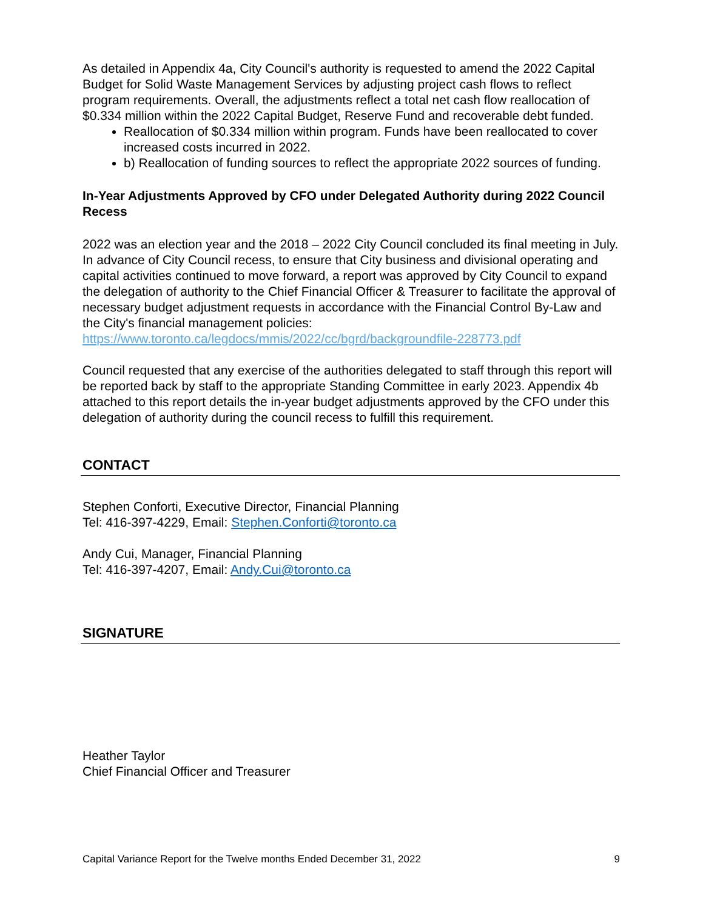As detailed in Appendix 4a, City Council's authority is requested to amend the 2022 Capital Budget for Solid Waste Management Services by adjusting project cash flows to reflect program requirements. Overall, the adjustments reflect a total net cash flow reallocation of $0.334 million within the 2022 Capital Budget, Reserve Fund and recoverable debt funded.
Reallocation of $0.334 million within program. Funds have been reallocated to cover increased costs incurred in 2022.
b) Reallocation of funding sources to reflect the appropriate 2022 sources of funding.
In-Year Adjustments Approved by CFO under Delegated Authority during 2022 Council Recess
2022 was an election year and the 2018 – 2022 City Council concluded its final meeting in July. In advance of City Council recess, to ensure that City business and divisional operating and capital activities continued to move forward, a report was approved by City Council to expand the delegation of authority to the Chief Financial Officer & Treasurer to facilitate the approval of necessary budget adjustment requests in accordance with the Financial Control By-Law and the City's financial management policies: https://www.toronto.ca/legdocs/mmis/2022/cc/bgrd/backgroundfile-228773.pdf
Council requested that any exercise of the authorities delegated to staff through this report will be reported back by staff to the appropriate Standing Committee in early 2023. Appendix 4b attached to this report details the in-year budget adjustments approved by the CFO under this delegation of authority during the council recess to fulfill this requirement.
CONTACT
Stephen Conforti, Executive Director, Financial Planning
Tel: 416-397-4229, Email: Stephen.Conforti@toronto.ca
Andy Cui, Manager, Financial Planning
Tel: 416-397-4207, Email: Andy.Cui@toronto.ca
SIGNATURE
Heather Taylor
Chief Financial Officer and Treasurer
Capital Variance Report for the Twelve months Ended December 31, 2022 9